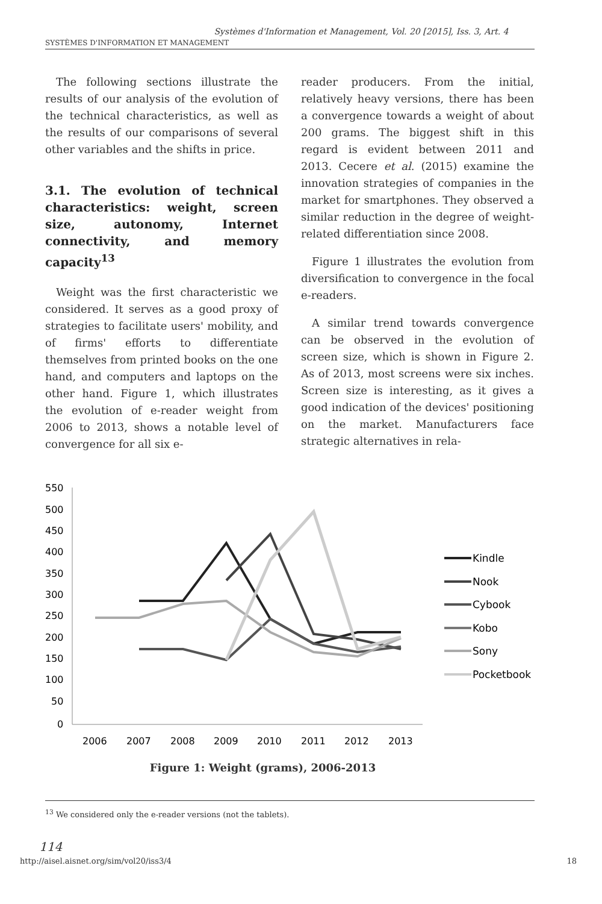Systèmes d'Information et Management, Vol. 20 [2015], Iss. 3, Art. 4
SYSTÈMES D'INFORMATION ET MANAGEMENT
The following sections illustrate the results of our analysis of the evolution of the technical characteristics, as well as the results of our comparisons of several other variables and the shifts in price.
3.1. The evolution of technical characteristics: weight, screen size, autonomy, Internet connectivity, and memory capacity<sup>13</sup>
Weight was the first characteristic we considered. It serves as a good proxy of strategies to facilitate users' mobility, and of firms' efforts to differentiate themselves from printed books on the one hand, and computers and laptops on the other hand. Figure 1, which illustrates the evolution of e-reader weight from 2006 to 2013, shows a notable level of convergence for all six e-
reader producers. From the initial, relatively heavy versions, there has been a convergence towards a weight of about 200 grams. The biggest shift in this regard is evident between 2011 and 2013. Cecere et al. (2015) examine the innovation strategies of companies in the market for smartphones. They observed a similar reduction in the degree of weight-related differentiation since 2008.
Figure 1 illustrates the evolution from diversification to convergence in the focal e-readers.
A similar trend towards convergence can be observed in the evolution of screen size, which is shown in Figure 2. As of 2013, most screens were six inches. Screen size is interesting, as it gives a good indication of the devices' positioning on the market. Manufacturers face strategic alternatives in rela-
550
500
450
400
350
300
250
200
150
100
50
0
2006
2007
2008
2009
2010
2011
2012
2013
Kindle
Nook
Cybook
Kobo
Sony
Pocketbook
Figure 1: Weight (grams), 2006-2013
<sup>13</sup> We considered only the e-reader versions (not the tablets).
114
http://aisel.aisnet.org/sim/vol20/iss3/4 18